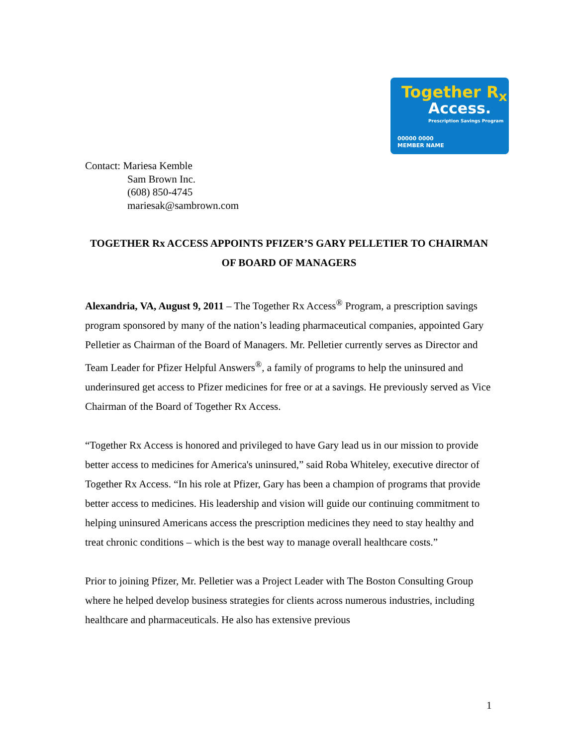Together R<sub>x</sub>
Access.
Prescription Savings Program
00000 0000
MEMBER NAME
Contact: Mariesa Kemble
Sam Brown Inc.
(608) 850-4745
mariesak@sambrown.com
TOGETHER Rx ACCESS APPOINTS PFIZER’S GARY PELLETIER TO CHAIRMAN OF BOARD OF MANAGERS
Alexandria, VA, August 9, 2011 – The Together Rx Access<sup>®</sup> Program, a prescription savings program sponsored by many of the nation’s leading pharmaceutical companies, appointed Gary Pelletier as Chairman of the Board of Managers. Mr. Pelletier currently serves as Director and Team Leader for Pfizer Helpful Answers<sup>®</sup>, a family of programs to help the uninsured and underinsured get access to Pfizer medicines for free or at a savings. He previously served as Vice Chairman of the Board of Together Rx Access.
“Together Rx Access is honored and privileged to have Gary lead us in our mission to provide better access to medicines for America's uninsured,” said Roba Whiteley, executive director of Together Rx Access. “In his role at Pfizer, Gary has been a champion of programs that provide better access to medicines. His leadership and vision will guide our continuing commitment to helping uninsured Americans access the prescription medicines they need to stay healthy and treat chronic conditions – which is the best way to manage overall healthcare costs.”
Prior to joining Pfizer, Mr. Pelletier was a Project Leader with The Boston Consulting Group where he helped develop business strategies for clients across numerous industries, including healthcare and pharmaceuticals. He also has extensive previous
1